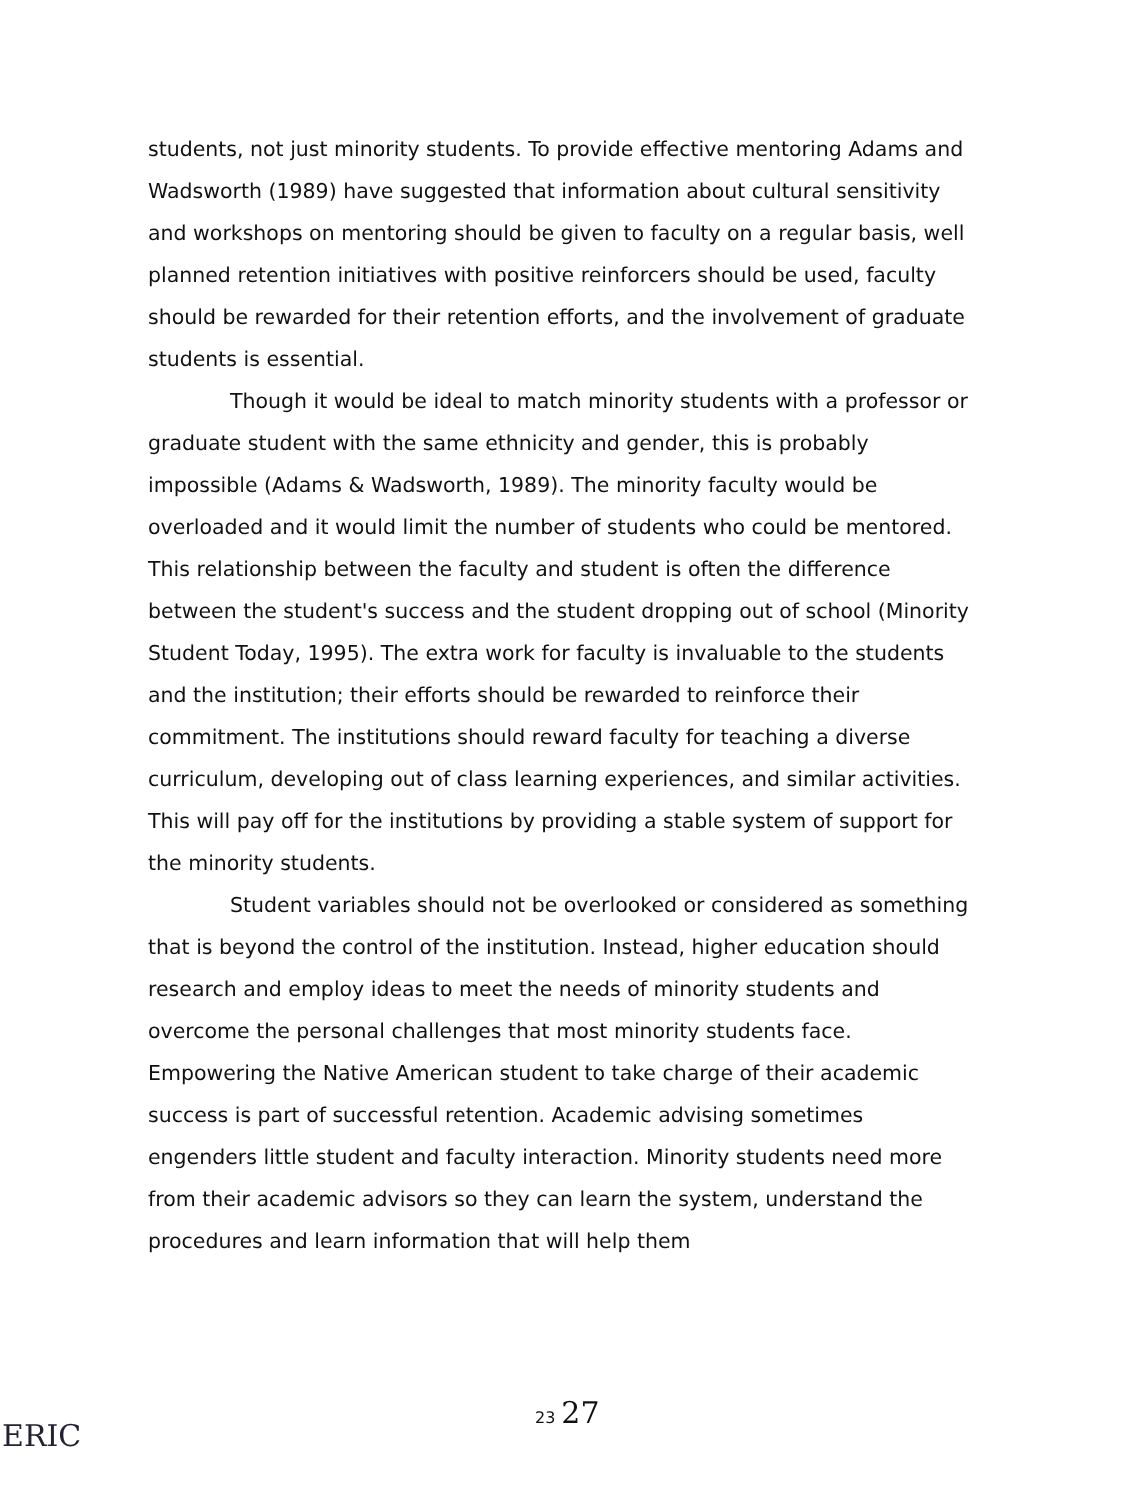students, not just minority students. To provide effective mentoring Adams and Wadsworth (1989) have suggested that information about cultural sensitivity and workshops on mentoring should be given to faculty on a regular basis, well planned retention initiatives with positive reinforcers should be used, faculty should be rewarded for their retention efforts, and the involvement of graduate students is essential.
Though it would be ideal to match minority students with a professor or graduate student with the same ethnicity and gender, this is probably impossible (Adams & Wadsworth, 1989). The minority faculty would be overloaded and it would limit the number of students who could be mentored. This relationship between the faculty and student is often the difference between the student's success and the student dropping out of school (Minority Student Today, 1995). The extra work for faculty is invaluable to the students and the institution; their efforts should be rewarded to reinforce their commitment. The institutions should reward faculty for teaching a diverse curriculum, developing out of class learning experiences, and similar activities. This will pay off for the institutions by providing a stable system of support for the minority students.
Student variables should not be overlooked or considered as something that is beyond the control of the institution. Instead, higher education should research and employ ideas to meet the needs of minority students and overcome the personal challenges that most minority students face. Empowering the Native American student to take charge of their academic success is part of successful retention. Academic advising sometimes engenders little student and faculty interaction. Minority students need more from their academic advisors so they can learn the system, understand the procedures and learn information that will help them
23 27
ERIC